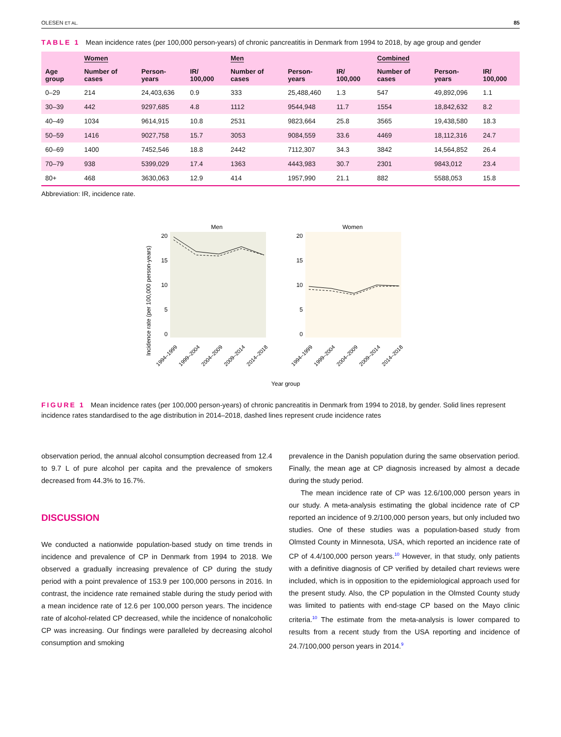OLESEN ET AL. 85
TABLE 1 Mean incidence rates (per 100,000 person-years) of chronic pancreatitis in Denmark from 1994 to 2018, by age group and gender
| | Women | | | Men | | | Combined | | |
| --- | --- | --- | --- | --- | --- | --- | --- | --- | --- |
| Age group | Number of cases | Person-years | IR/ 100,000 | Number of cases | Person-years | IR/ 100,000 | Number of cases | Person-years | IR/ 100,000 |
| 0–29 | 214 | 24,403,636 | 0.9 | 333 | 25,488,460 | 1.3 | 547 | 49,892,096 | 1.1 |
| 30–39 | 442 | 9297,685 | 4.8 | 1112 | 9544,948 | 11.7 | 1554 | 18,842,632 | 8.2 |
| 40–49 | 1034 | 9614,915 | 10.8 | 2531 | 9823,664 | 25.8 | 3565 | 19,438,580 | 18.3 |
| 50–59 | 1416 | 9027,758 | 15.7 | 3053 | 9084,559 | 33.6 | 4469 | 18,112,316 | 24.7 |
| 60–69 | 1400 | 7452,546 | 18.8 | 2442 | 7112,307 | 34.3 | 3842 | 14,564,852 | 26.4 |
| 70–79 | 938 | 5399,029 | 17.4 | 1363 | 4443,983 | 30.7 | 2301 | 9843,012 | 23.4 |
| 80+ | 468 | 3630,063 | 12.9 | 414 | 1957,990 | 21.1 | 882 | 5588,053 | 15.8 |
Abbreviation: IR, incidence rate.
Men
Women
Incidence rate (per 100,000 person-years)
20
15
10
5
0
20
15
10
5
0
1994–1999
1999–2004
2004–2009
2009–2014
2014–2018
1994–1999
1999–2004
2004–2009
2009–2014
2014–2018
Year group
FIGURE 1 Mean incidence rates (per 100,000 person-years) of chronic pancreatitis in Denmark from 1994 to 2018, by gender. Solid lines represent incidence rates standardised to the age distribution in 2014–2018, dashed lines represent crude incidence rates
observation period, the annual alcohol consumption decreased from 12.4 to 9.7 L of pure alcohol per capita and the prevalence of smokers decreased from 44.3% to 16.7%.
DISCUSSION
We conducted a nationwide population-based study on time trends in incidence and prevalence of CP in Denmark from 1994 to 2018. We observed a gradually increasing prevalence of CP during the study period with a point prevalence of 153.9 per 100,000 persons in 2016. In contrast, the incidence rate remained stable during the study period with a mean incidence rate of 12.6 per 100,000 person years. The incidence rate of alcohol-related CP decreased, while the incidence of nonalcoholic CP was increasing. Our findings were paralleled by decreasing alcohol consumption and smoking
prevalence in the Danish population during the same observation period. Finally, the mean age at CP diagnosis increased by almost a decade during the study period.
The mean incidence rate of CP was 12.6/100,000 person years in our study. A meta-analysis estimating the global incidence rate of CP reported an incidence of 9.2/100,000 person years, but only included two studies. One of these studies was a population-based study from Olmsted County in Minnesota, USA, which reported an incidence rate of CP of 4.4/100,000 person years.<sup>10</sup> However, in that study, only patients with a definitive diagnosis of CP verified by detailed chart reviews were included, which is in opposition to the epidemiological approach used for the present study. Also, the CP population in the Olmsted County study was limited to patients with end-stage CP based on the Mayo clinic criteria.<sup>10</sup> The estimate from the meta-analysis is lower compared to results from a recent study from the USA reporting and incidence of 24.7/100,000 person years in 2014.<sup>9</sup>